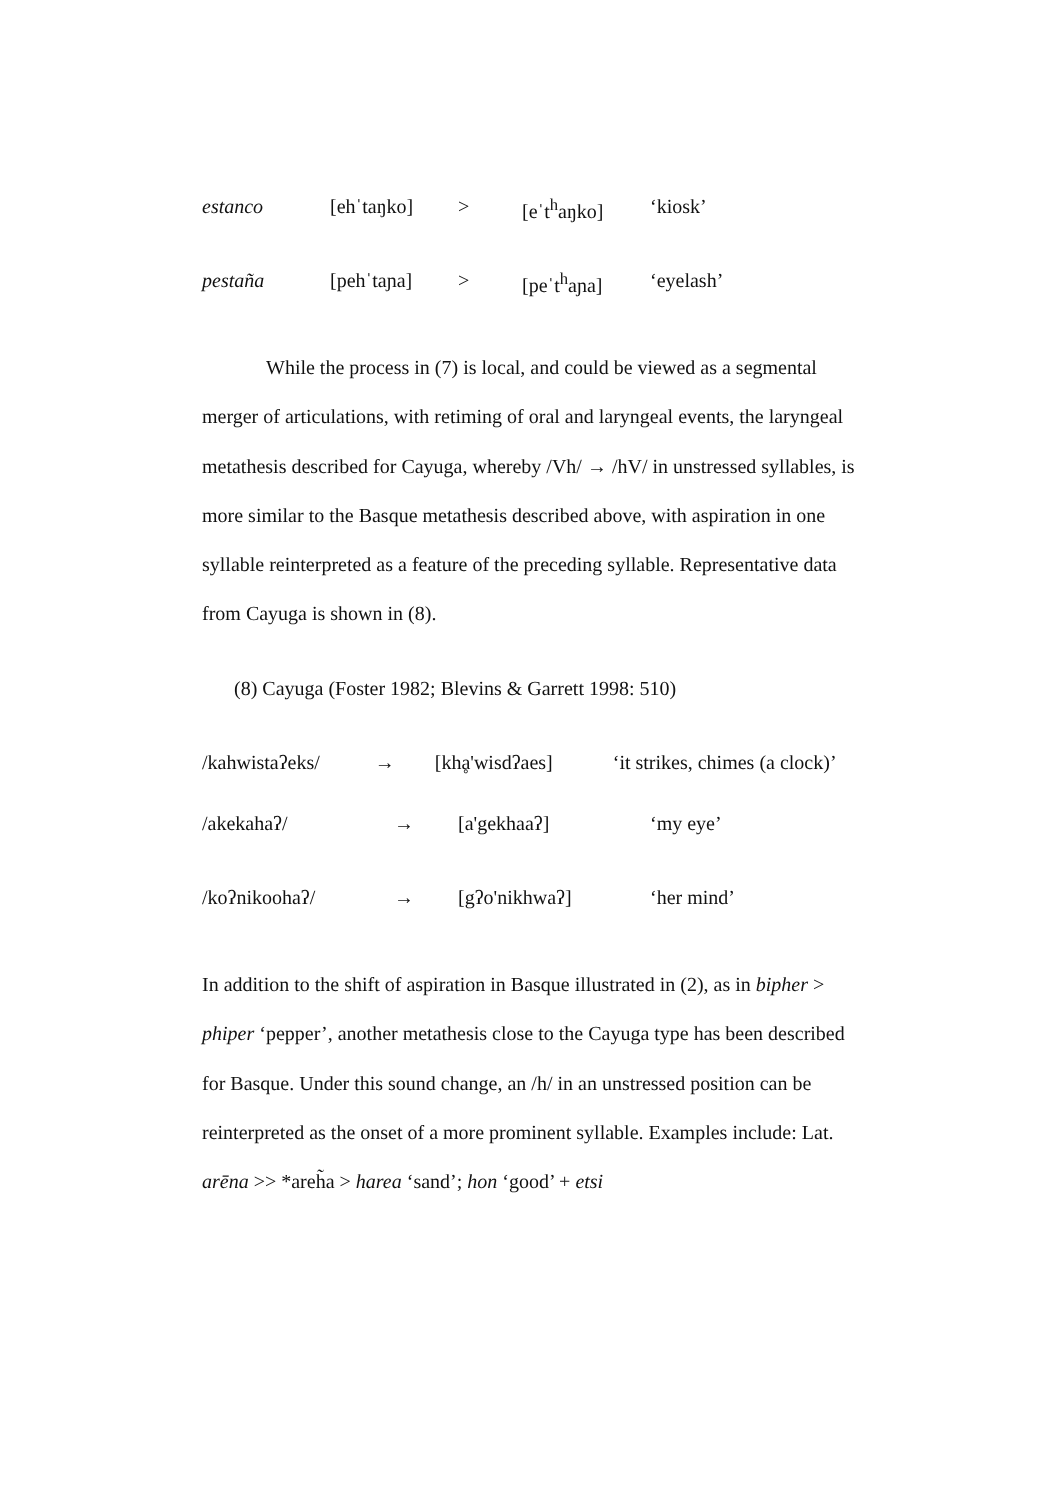estanco [ehˈtaŋko] > [eˈt<sup>h</sup>aŋko] ‘kiosk’
pestaña [pehˈtaɲa] > [peˈt<sup>h</sup>aɲa] ‘eyelash’
While the process in (7) is local, and could be viewed as a segmental merger of articulations, with retiming of oral and laryngeal events, the laryngeal metathesis described for Cayuga, whereby /Vh/ → /hV/ in unstressed syllables, is more similar to the Basque metathesis described above, with aspiration in one syllable reinterpreted as a feature of the preceding syllable. Representative data from Cayuga is shown in (8).
(8) Cayuga (Foster 1982; Blevins & Garrett 1998: 510)
/kahwistaʔeks/ → [khḁ'wisdʔaes] ‘it strikes, chimes (a clock)’
/akekahaʔ/ → [a'gekhaaʔ] ‘my eye’
/koʔnikoohaʔ/ → [gʔo'nikhwaʔ] ‘her mind’
In addition to the shift of aspiration in Basque illustrated in (2), as in bipher > phiper ‘pepper’, another metathesis close to the Cayuga type has been described for Basque. Under this sound change, an /h/ in an unstressed position can be reinterpreted as the onset of a more prominent syllable. Examples include: Lat. arēna >> *areh̃a > harea ‘sand’; hon ‘good’ + etsi